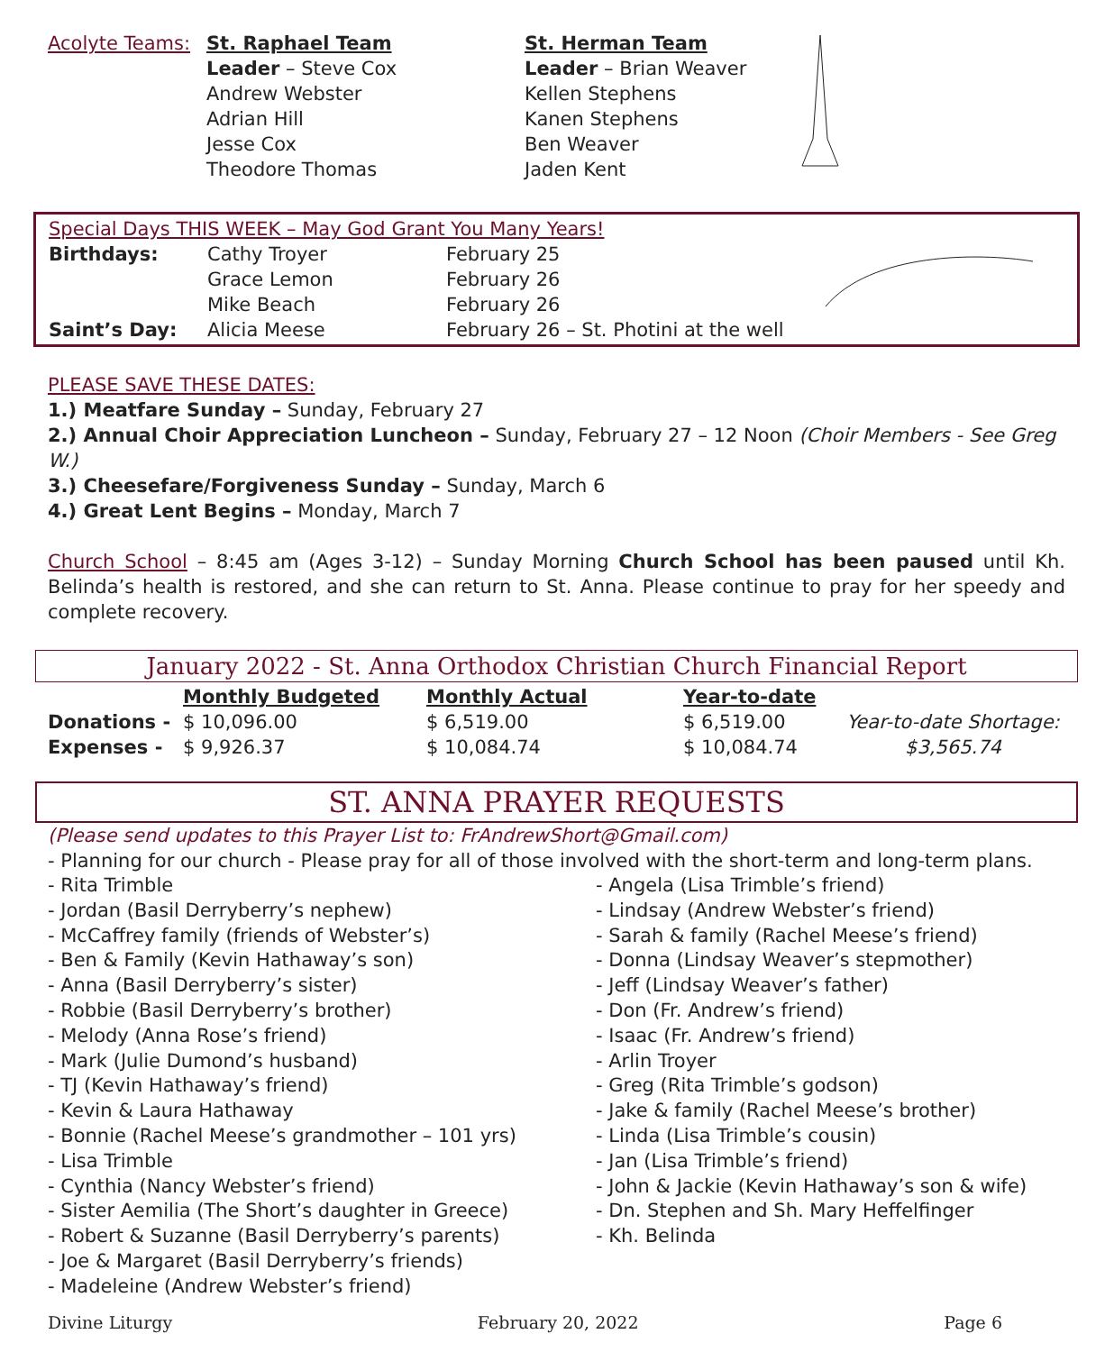| Acolyte Teams: | St. Raphael Team Leader – Steve Cox Andrew Webster Adrian Hill Jesse Cox Theodore Thomas | St. Herman Team Leader – Brian Weaver Kellen Stephens Kanen Stephens Ben Weaver Jaden Kent | |
| Special Days THIS WEEK – May God Grant You Many Years! | | | |
| Birthdays: | Cathy Troyer | February 25 | |
| | Grace Lemon | February 26 | |
| | Mike Beach | February 26 | |
| Saint’s Day: | Alicia Meese | February 26 – St. Photini at the well | |
PLEASE SAVE THESE DATES:
1.) Meatfare Sunday – Sunday, February 27
2.) Annual Choir Appreciation Luncheon – Sunday, February 27 – 12 Noon (Choir Members - See Greg W.)
3.) Cheesefare/Forgiveness Sunday – Sunday, March 6
4.) Great Lent Begins – Monday, March 7
Church School – 8:45 am (Ages 3-12) – Sunday Morning Church School has been paused until Kh. Belinda’s health is restored, and she can return to St. Anna. Please continue to pray for her speedy and complete recovery.
January 2022 - St. Anna Orthodox Christian Church Financial Report
| | Monthly Budgeted | Monthly Actual | Year-to-date | |
| Donations - | $ 10,096.00 | $ 6,519.00 | $ 6,519.00 | Year-to-date Shortage: |
| Expenses - | $ 9,926.37 | $ 10,084.74 | $ 10,084.74 | $3,565.74 |
ST. ANNA PRAYER REQUESTS
(Please send updates to this Prayer List to: FrAndrewShort@Gmail.com)
- Planning for our church - Please pray for all of those involved with the short-term and long-term plans.
- Rita Trimble
- Jordan (Basil Derryberry’s nephew)
- McCaffrey family (friends of Webster’s)
- Ben & Family (Kevin Hathaway’s son)
- Anna (Basil Derryberry’s sister)
- Robbie (Basil Derryberry’s brother)
- Melody (Anna Rose’s friend)
- Mark (Julie Dumond’s husband)
- TJ (Kevin Hathaway’s friend)
- Kevin & Laura Hathaway
- Bonnie (Rachel Meese’s grandmother – 101 yrs)
- Lisa Trimble
- Cynthia (Nancy Webster’s friend)
- Sister Aemilia (The Short’s daughter in Greece)
- Robert & Suzanne (Basil Derryberry’s parents)
- Joe & Margaret (Basil Derryberry’s friends)
- Madeleine (Andrew Webster’s friend)
- Angela (Lisa Trimble’s friend)
- Lindsay (Andrew Webster’s friend)
- Sarah & family (Rachel Meese’s friend)
- Donna (Lindsay Weaver’s stepmother)
- Jeff (Lindsay Weaver’s father)
- Don (Fr. Andrew’s friend)
- Isaac (Fr. Andrew’s friend)
- Arlin Troyer
- Greg (Rita Trimble’s godson)
- Jake & family (Rachel Meese’s brother)
- Linda (Lisa Trimble’s cousin)
- Jan (Lisa Trimble’s friend)
- John & Jackie (Kevin Hathaway’s son & wife)
- Dn. Stephen and Sh. Mary Heffelfinger
- Kh. Belinda
Divine Liturgy February 20, 2022 Page 6